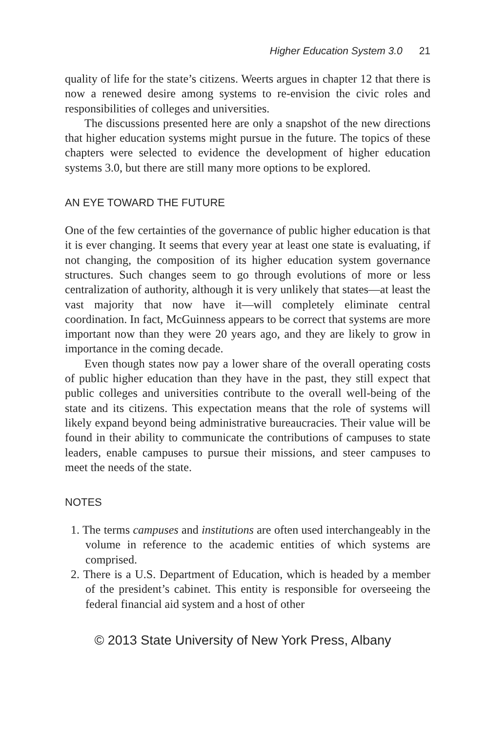Higher Education System 3.0 21
quality of life for the state’s citizens. Weerts argues in chapter 12 that there is now a renewed desire among systems to re-envision the civic roles and responsibilities of colleges and universities.
The discussions presented here are only a snapshot of the new directions that higher education systems might pursue in the future. The topics of these chapters were selected to evidence the development of higher education systems 3.0, but there are still many more options to be explored.
AN EYE TOWARD THE FUTURE
One of the few certainties of the governance of public higher education is that it is ever changing. It seems that every year at least one state is evaluating, if not changing, the composition of its higher education system governance structures. Such changes seem to go through evolutions of more or less centralization of authority, although it is very unlikely that states—at least the vast majority that now have it—will completely eliminate central coordination. In fact, McGuinness appears to be correct that systems are more important now than they were 20 years ago, and they are likely to grow in importance in the coming decade.
Even though states now pay a lower share of the overall operating costs of public higher education than they have in the past, they still expect that public colleges and universities contribute to the overall well-being of the state and its citizens. This expectation means that the role of systems will likely expand beyond being administrative bureaucracies. Their value will be found in their ability to communicate the contributions of campuses to state leaders, enable campuses to pursue their missions, and steer campuses to meet the needs of the state.
NOTES
1. The terms campuses and institutions are often used interchangeably in the volume in reference to the academic entities of which systems are comprised.
2. There is a U.S. Department of Education, which is headed by a member of the president’s cabinet. This entity is responsible for overseeing the federal financial aid system and a host of other
© 2013 State University of New York Press, Albany